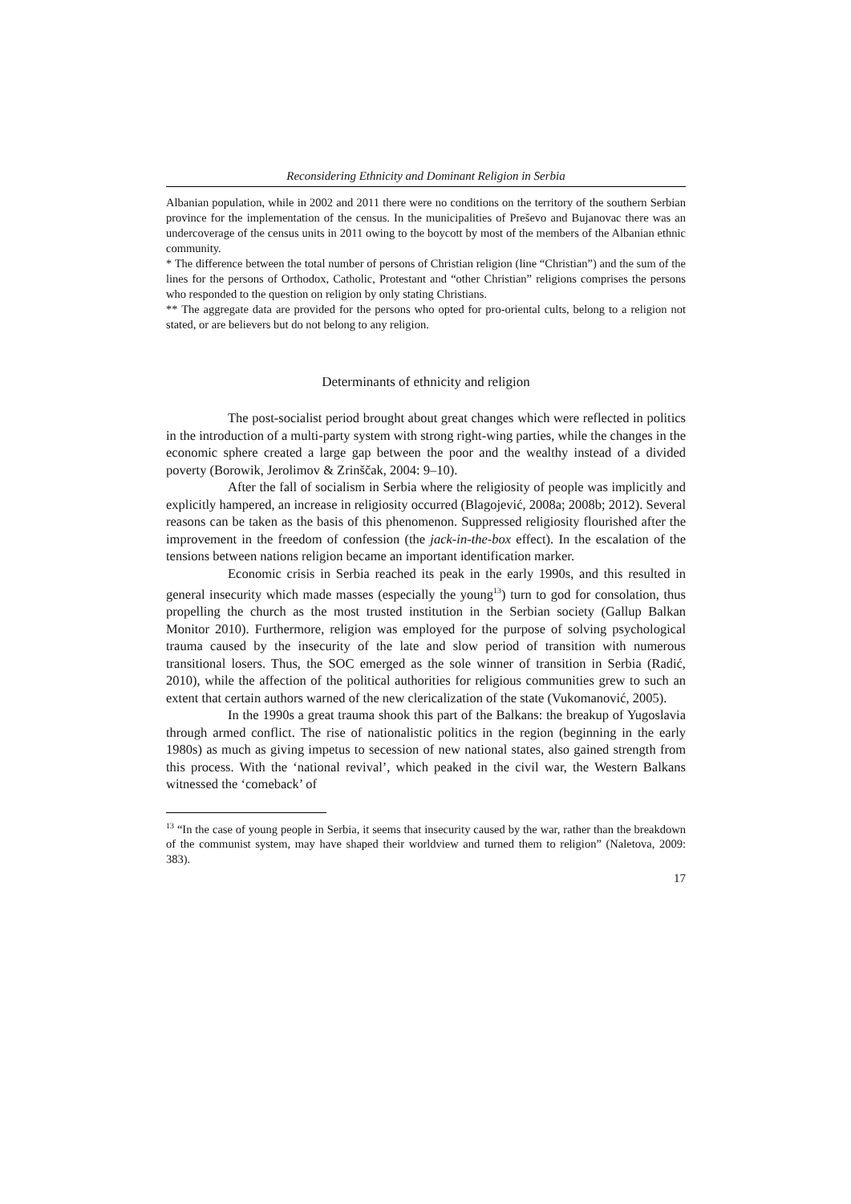Reconsidering Ethnicity and Dominant Religion in Serbia
Albanian population, while in 2002 and 2011 there were no conditions on the territory of the southern Serbian province for the implementation of the census. In the municipalities of Preševo and Bujanovac there was an undercoverage of the census units in 2011 owing to the boycott by most of the members of the Albanian ethnic community.
* The difference between the total number of persons of Christian religion (line “Christian”) and the sum of the lines for the persons of Orthodox, Catholic, Protestant and “other Christian” religions comprises the persons who responded to the question on religion by only stating Christians.
** The aggregate data are provided for the persons who opted for pro-oriental cults, belong to a religion not stated, or are believers but do not belong to any religion.
Determinants of ethnicity and religion
The post-socialist period brought about great changes which were reflected in politics in the introduction of a multi-party system with strong right-wing parties, while the changes in the economic sphere created a large gap between the poor and the wealthy instead of a divided poverty (Borowik, Jerolimov & Zrinščak, 2004: 9–10).
After the fall of socialism in Serbia where the religiosity of people was implicitly and explicitly hampered, an increase in religiosity occurred (Blagojević, 2008a; 2008b; 2012). Several reasons can be taken as the basis of this phenomenon. Suppressed religiosity flourished after the improvement in the freedom of confession (the jack-in-the-box effect). In the escalation of the tensions between nations religion became an important identification marker.
Economic crisis in Serbia reached its peak in the early 1990s, and this resulted in general insecurity which made masses (especially the young<sup>13</sup>) turn to god for consolation, thus propelling the church as the most trusted institution in the Serbian society (Gallup Balkan Monitor 2010). Furthermore, religion was employed for the purpose of solving psychological trauma caused by the insecurity of the late and slow period of transition with numerous transitional losers. Thus, the SOC emerged as the sole winner of transition in Serbia (Radić, 2010), while the affection of the political authorities for religious communities grew to such an extent that certain authors warned of the new clericalization of the state (Vukomanović, 2005).
In the 1990s a great trauma shook this part of the Balkans: the breakup of Yugoslavia through armed conflict. The rise of nationalistic politics in the region (beginning in the early 1980s) as much as giving impetus to secession of new national states, also gained strength from this process. With the ‘national revival’, which peaked in the civil war, the Western Balkans witnessed the ‘comeback’ of
<sup>13</sup> “In the case of young people in Serbia, it seems that insecurity caused by the war, rather than the breakdown of the communist system, may have shaped their worldview and turned them to religion” (Naletova, 2009: 383).
17